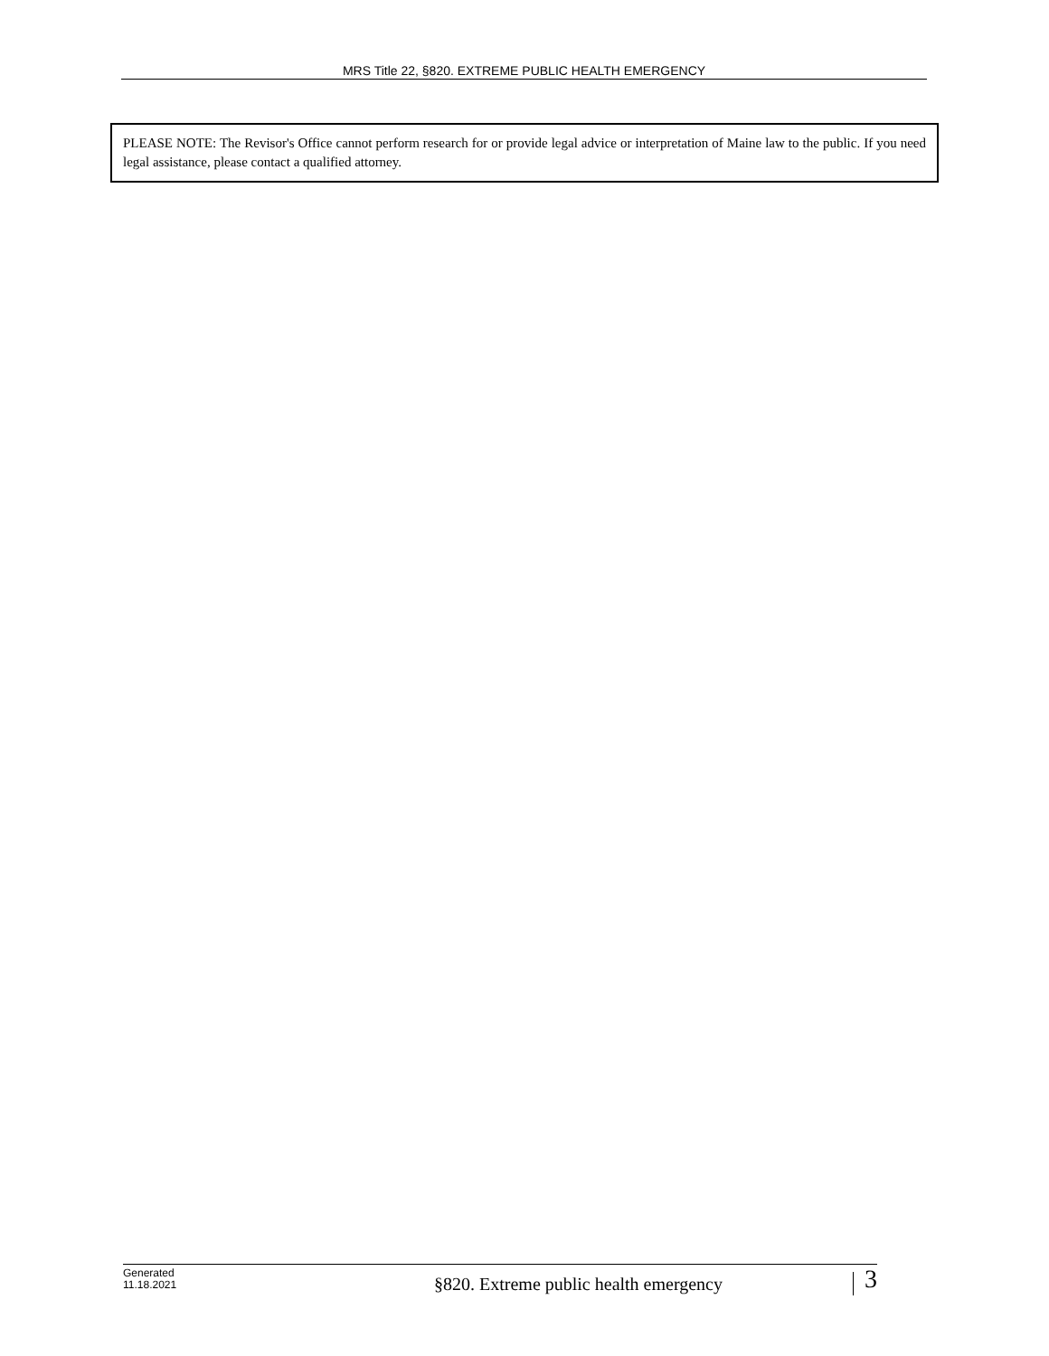MRS Title 22, §820. EXTREME PUBLIC HEALTH EMERGENCY
PLEASE NOTE: The Revisor's Office cannot perform research for or provide legal advice or interpretation of Maine law to the public. If you need legal assistance, please contact a qualified attorney.
Generated
11.18.2021
§820. Extreme public health emergency
3